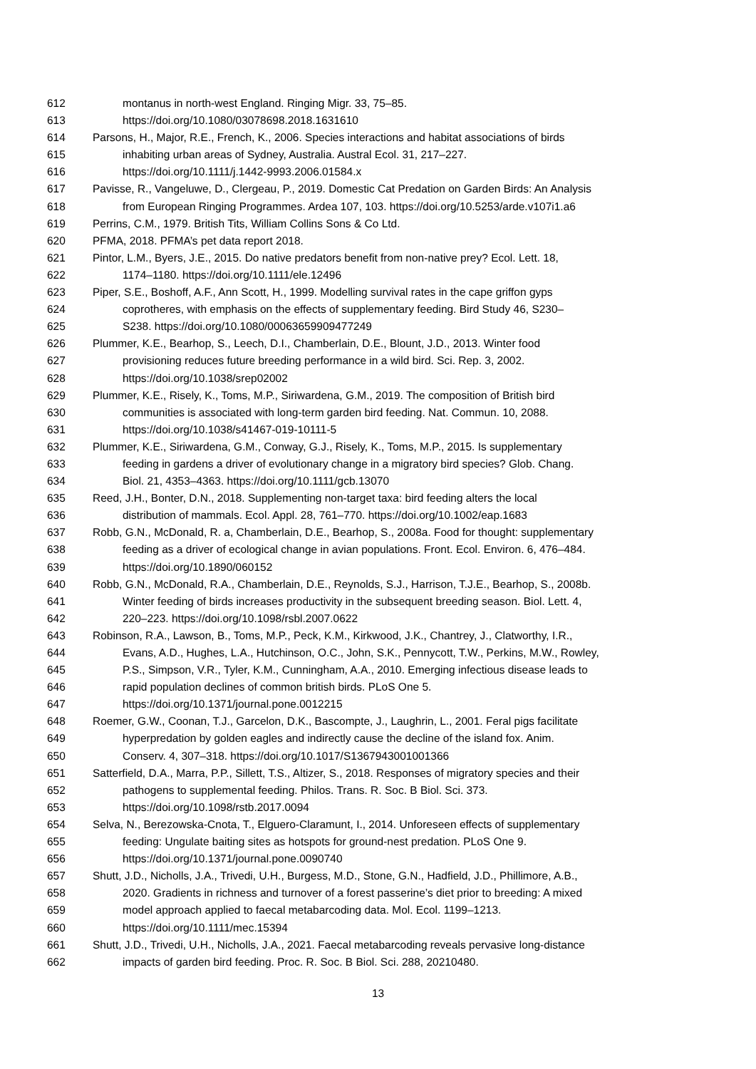612 montanus in north-west England. Ringing Migr. 33, 75–85.
613 https://doi.org/10.1080/03078698.2018.1631610
614 Parsons, H., Major, R.E., French, K., 2006. Species interactions and habitat associations of birds
615 inhabiting urban areas of Sydney, Australia. Austral Ecol. 31, 217–227.
616 https://doi.org/10.1111/j.1442-9993.2006.01584.x
617 Pavisse, R., Vangeluwe, D., Clergeau, P., 2019. Domestic Cat Predation on Garden Birds: An Analysis
618 from European Ringing Programmes. Ardea 107, 103. https://doi.org/10.5253/arde.v107i1.a6
619 Perrins, C.M., 1979. British Tits, William Collins Sons & Co Ltd.
620 PFMA, 2018. PFMA’s pet data report 2018.
621 Pintor, L.M., Byers, J.E., 2015. Do native predators benefit from non-native prey? Ecol. Lett. 18,
622 1174–1180. https://doi.org/10.1111/ele.12496
623 Piper, S.E., Boshoff, A.F., Ann Scott, H., 1999. Modelling survival rates in the cape griffon gyps
624 coprotheres, with emphasis on the effects of supplementary feeding. Bird Study 46, S230–
625 S238. https://doi.org/10.1080/00063659909477249
626 Plummer, K.E., Bearhop, S., Leech, D.I., Chamberlain, D.E., Blount, J.D., 2013. Winter food
627 provisioning reduces future breeding performance in a wild bird. Sci. Rep. 3, 2002.
628 https://doi.org/10.1038/srep02002
629 Plummer, K.E., Risely, K., Toms, M.P., Siriwardena, G.M., 2019. The composition of British bird
630 communities is associated with long-term garden bird feeding. Nat. Commun. 10, 2088.
631 https://doi.org/10.1038/s41467-019-10111-5
632 Plummer, K.E., Siriwardena, G.M., Conway, G.J., Risely, K., Toms, M.P., 2015. Is supplementary
633 feeding in gardens a driver of evolutionary change in a migratory bird species? Glob. Chang.
634 Biol. 21, 4353–4363. https://doi.org/10.1111/gcb.13070
635 Reed, J.H., Bonter, D.N., 2018. Supplementing non-target taxa: bird feeding alters the local
636 distribution of mammals. Ecol. Appl. 28, 761–770. https://doi.org/10.1002/eap.1683
637 Robb, G.N., McDonald, R. a, Chamberlain, D.E., Bearhop, S., 2008a. Food for thought: supplementary
638 feeding as a driver of ecological change in avian populations. Front. Ecol. Environ. 6, 476–484.
639 https://doi.org/10.1890/060152
640 Robb, G.N., McDonald, R.A., Chamberlain, D.E., Reynolds, S.J., Harrison, T.J.E., Bearhop, S., 2008b.
641 Winter feeding of birds increases productivity in the subsequent breeding season. Biol. Lett. 4,
642 220–223. https://doi.org/10.1098/rsbl.2007.0622
643 Robinson, R.A., Lawson, B., Toms, M.P., Peck, K.M., Kirkwood, J.K., Chantrey, J., Clatworthy, I.R.,
644 Evans, A.D., Hughes, L.A., Hutchinson, O.C., John, S.K., Pennycott, T.W., Perkins, M.W., Rowley,
645 P.S., Simpson, V.R., Tyler, K.M., Cunningham, A.A., 2010. Emerging infectious disease leads to
646 rapid population declines of common british birds. PLoS One 5.
647 https://doi.org/10.1371/journal.pone.0012215
648 Roemer, G.W., Coonan, T.J., Garcelon, D.K., Bascompte, J., Laughrin, L., 2001. Feral pigs facilitate
649 hyperpredation by golden eagles and indirectly cause the decline of the island fox. Anim.
650 Conserv. 4, 307–318. https://doi.org/10.1017/S1367943001001366
651 Satterfield, D.A., Marra, P.P., Sillett, T.S., Altizer, S., 2018. Responses of migratory species and their
652 pathogens to supplemental feeding. Philos. Trans. R. Soc. B Biol. Sci. 373.
653 https://doi.org/10.1098/rstb.2017.0094
654 Selva, N., Berezowska-Cnota, T., Elguero-Claramunt, I., 2014. Unforeseen effects of supplementary
655 feeding: Ungulate baiting sites as hotspots for ground-nest predation. PLoS One 9.
656 https://doi.org/10.1371/journal.pone.0090740
657 Shutt, J.D., Nicholls, J.A., Trivedi, U.H., Burgess, M.D., Stone, G.N., Hadfield, J.D., Phillimore, A.B.,
658 2020. Gradients in richness and turnover of a forest passerine’s diet prior to breeding: A mixed
659 model approach applied to faecal metabarcoding data. Mol. Ecol. 1199–1213.
660 https://doi.org/10.1111/mec.15394
661 Shutt, J.D., Trivedi, U.H., Nicholls, J.A., 2021. Faecal metabarcoding reveals pervasive long-distance
662 impacts of garden bird feeding. Proc. R. Soc. B Biol. Sci. 288, 20210480.
13